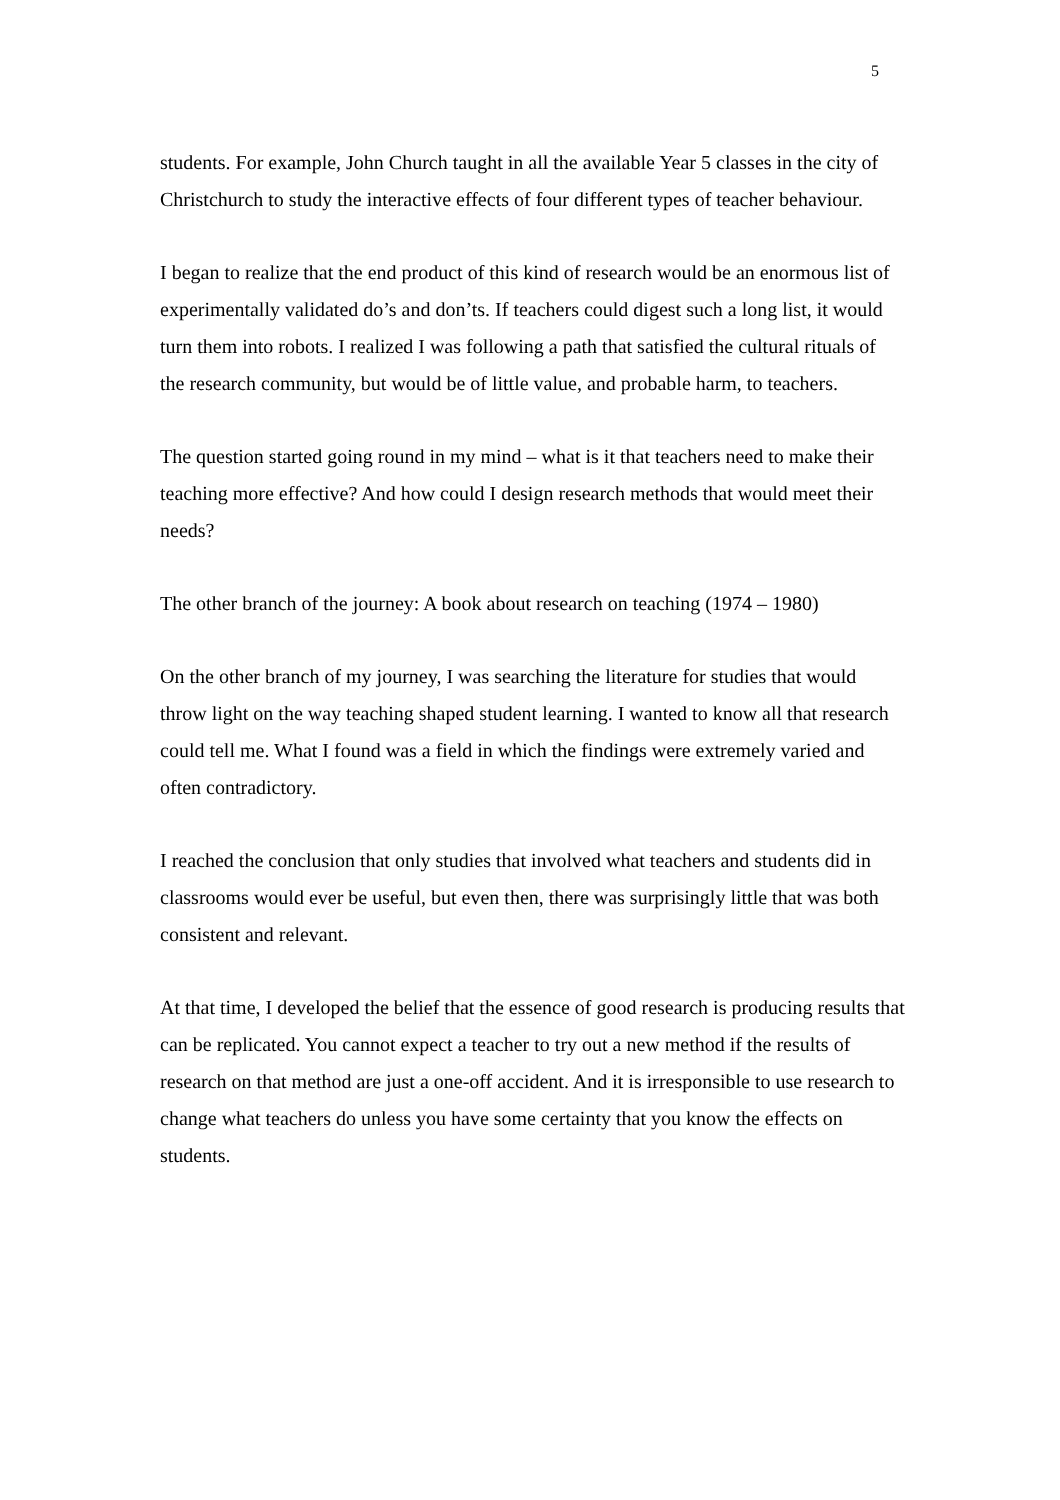5
students. For example, John Church taught in all the available Year 5 classes in the city of Christchurch to study the interactive effects of four different types of teacher behaviour.
I began to realize that the end product of this kind of research would be an enormous list of experimentally validated do’s and don’ts. If teachers could digest such a long list, it would turn them into robots. I realized I was following a path that satisfied the cultural rituals of the research community, but would be of little value, and probable harm, to teachers.
The question started going round in my mind – what is it that teachers need to make their teaching more effective? And how could I design research methods that would meet their needs?
The other branch of the journey: A book about research on teaching (1974 – 1980)
On the other branch of my journey, I was searching the literature for studies that would throw light on the way teaching shaped student learning. I wanted to know all that research could tell me. What I found was a field in which the findings were extremely varied and often contradictory.
I reached the conclusion that only studies that involved what teachers and students did in classrooms would ever be useful, but even then, there was surprisingly little that was both consistent and relevant.
At that time, I developed the belief that the essence of good research is producing results that can be replicated. You cannot expect a teacher to try out a new method if the results of research on that method are just a one-off accident. And it is irresponsible to use research to change what teachers do unless you have some certainty that you know the effects on students.